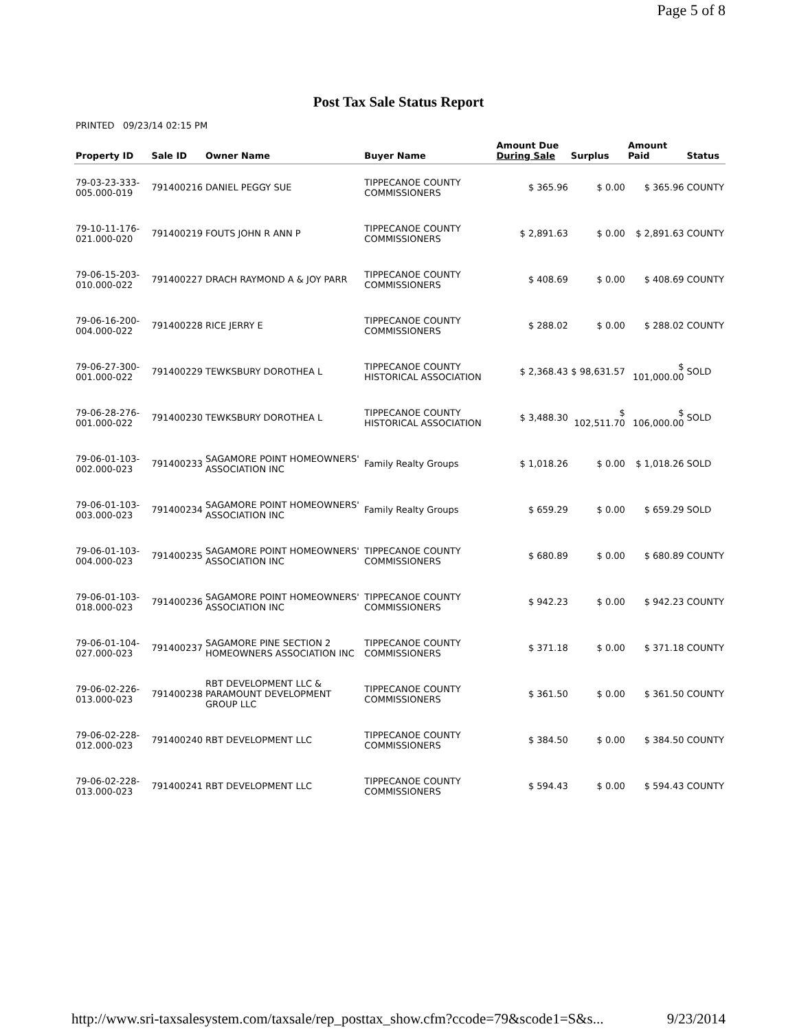Page 5 of 8
Post Tax Sale Status Report
PRINTED 09/23/14 02:15 PM
| Property ID | Sale ID | Owner Name | Buyer Name | Amount Due During Sale | Surplus | Amount Paid | Status |
| --- | --- | --- | --- | --- | --- | --- | --- |
| 79-03-23-333-005.000-019 | 791400216 | DANIEL PEGGY SUE | TIPPECANOE COUNTY COMMISSIONERS | $ 365.96 | $ 0.00 | $ 365.96 | COUNTY |
| 79-10-11-176-021.000-020 | 791400219 | FOUTS JOHN R ANN P | TIPPECANOE COUNTY COMMISSIONERS | $ 2,891.63 | $ 0.00 | $ 2,891.63 | COUNTY |
| 79-06-15-203-010.000-022 | 791400227 | DRACH RAYMOND A & JOY PARR | TIPPECANOE COUNTY COMMISSIONERS | $ 408.69 | $ 0.00 | $ 408.69 | COUNTY |
| 79-06-16-200-004.000-022 | 791400228 | RICE JERRY E | TIPPECANOE COUNTY COMMISSIONERS | $ 288.02 | $ 0.00 | $ 288.02 | COUNTY |
| 79-06-27-300-001.000-022 | 791400229 | TEWKSBURY DOROTHEA L | TIPPECANOE COUNTY HISTORICAL ASSOCIATION | $ 2,368.43 | $ 98,631.57 | $ 101,000.00 | SOLD |
| 79-06-28-276-001.000-022 | 791400230 | TEWKSBURY DOROTHEA L | TIPPECANOE COUNTY HISTORICAL ASSOCIATION | $ 3,488.30 | $ 102,511.70 | $ 106,000.00 | SOLD |
| 79-06-01-103-002.000-023 | 791400233 | SAGAMORE POINT HOMEOWNERS' ASSOCIATION INC | Family Realty Groups | $ 1,018.26 | $ 0.00 | $ 1,018.26 | SOLD |
| 79-06-01-103-003.000-023 | 791400234 | SAGAMORE POINT HOMEOWNERS' ASSOCIATION INC | Family Realty Groups | $ 659.29 | $ 0.00 | $ 659.29 | SOLD |
| 79-06-01-103-004.000-023 | 791400235 | SAGAMORE POINT HOMEOWNERS' ASSOCIATION INC | TIPPECANOE COUNTY COMMISSIONERS | $ 680.89 | $ 0.00 | $ 680.89 | COUNTY |
| 79-06-01-103-018.000-023 | 791400236 | SAGAMORE POINT HOMEOWNERS' ASSOCIATION INC | TIPPECANOE COUNTY COMMISSIONERS | $ 942.23 | $ 0.00 | $ 942.23 | COUNTY |
| 79-06-01-104-027.000-023 | 791400237 | SAGAMORE PINE SECTION 2 HOMEOWNERS ASSOCIATION INC | TIPPECANOE COUNTY COMMISSIONERS | $ 371.18 | $ 0.00 | $ 371.18 | COUNTY |
| 79-06-02-226-013.000-023 | 791400238 | RBT DEVELOPMENT LLC & PARAMOUNT DEVELOPMENT GROUP LLC | TIPPECANOE COUNTY COMMISSIONERS | $ 361.50 | $ 0.00 | $ 361.50 | COUNTY |
| 79-06-02-228-012.000-023 | 791400240 | RBT DEVELOPMENT LLC | TIPPECANOE COUNTY COMMISSIONERS | $ 384.50 | $ 0.00 | $ 384.50 | COUNTY |
| 79-06-02-228-013.000-023 | 791400241 | RBT DEVELOPMENT LLC | TIPPECANOE COUNTY COMMISSIONERS | $ 594.43 | $ 0.00 | $ 594.43 | COUNTY |
http://www.sri-taxsalesystem.com/taxsale/rep_posttax_show.cfm?ccode=79&scode1=S&s... 9/23/2014